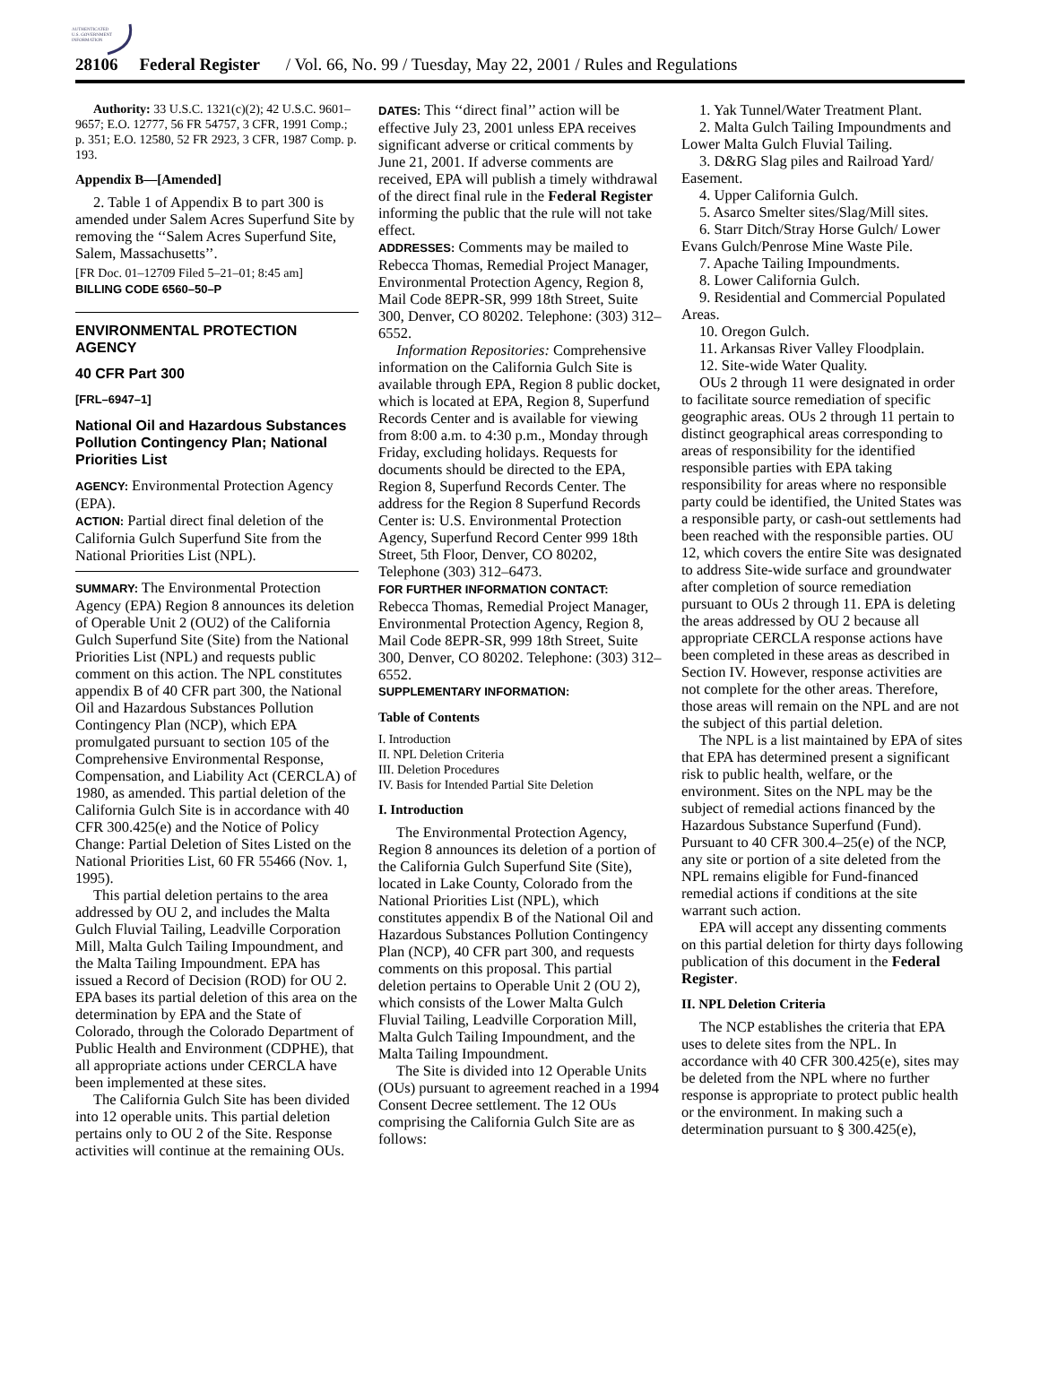AUTHENTICATED
U.S. GOVERNMENT
INFORMATION
28106 Federal Register / Vol. 66, No. 99 / Tuesday, May 22, 2001 / Rules and Regulations
Authority: 33 U.S.C. 1321(c)(2); 42 U.S.C. 9601–9657; E.O. 12777, 56 FR 54757, 3 CFR, 1991 Comp.; p. 351; E.O. 12580, 52 FR 2923, 3 CFR, 1987 Comp. p. 193.
Appendix B—[Amended]
2. Table 1 of Appendix B to part 300 is amended under Salem Acres Superfund Site by removing the ‘‘Salem Acres Superfund Site, Salem, Massachusetts’’.
[FR Doc. 01–12709 Filed 5–21–01; 8:45 am]
BILLING CODE 6560–50–P
ENVIRONMENTAL PROTECTION AGENCY
40 CFR Part 300
[FRL–6947–1]
National Oil and Hazardous Substances Pollution Contingency Plan; National Priorities List
AGENCY: Environmental Protection Agency (EPA).
ACTION: Partial direct final deletion of the California Gulch Superfund Site from the National Priorities List (NPL).
SUMMARY: The Environmental Protection Agency (EPA) Region 8 announces its deletion of Operable Unit 2 (OU2) of the California Gulch Superfund Site (Site) from the National Priorities List (NPL) and requests public comment on this action. The NPL constitutes appendix B of 40 CFR part 300, the National Oil and Hazardous Substances Pollution Contingency Plan (NCP), which EPA promulgated pursuant to section 105 of the Comprehensive Environmental Response, Compensation, and Liability Act (CERCLA) of 1980, as amended. This partial deletion of the California Gulch Site is in accordance with 40 CFR 300.425(e) and the Notice of Policy Change: Partial Deletion of Sites Listed on the National Priorities List, 60 FR 55466 (Nov. 1, 1995).
This partial deletion pertains to the area addressed by OU 2, and includes the Malta Gulch Fluvial Tailing, Leadville Corporation Mill, Malta Gulch Tailing Impoundment, and the Malta Tailing Impoundment. EPA has issued a Record of Decision (ROD) for OU 2. EPA bases its partial deletion of this area on the determination by EPA and the State of Colorado, through the Colorado Department of Public Health and Environment (CDPHE), that all appropriate actions under CERCLA have been implemented at these sites.
The California Gulch Site has been divided into 12 operable units. This partial deletion pertains only to OU 2 of the Site. Response activities will continue at the remaining OUs.
DATES: This ‘‘direct final’’ action will be effective July 23, 2001 unless EPA receives significant adverse or critical comments by June 21, 2001. If adverse comments are received, EPA will publish a timely withdrawal of the direct final rule in the Federal Register informing the public that the rule will not take effect.
ADDRESSES: Comments may be mailed to Rebecca Thomas, Remedial Project Manager, Environmental Protection Agency, Region 8, Mail Code 8EPR-SR, 999 18th Street, Suite 300, Denver, CO 80202. Telephone: (303) 312–6552.
Information Repositories: Comprehensive information on the California Gulch Site is available through EPA, Region 8 public docket, which is located at EPA, Region 8, Superfund Records Center and is available for viewing from 8:00 a.m. to 4:30 p.m., Monday through Friday, excluding holidays. Requests for documents should be directed to the EPA, Region 8, Superfund Records Center. The address for the Region 8 Superfund Records Center is: U.S. Environmental Protection Agency, Superfund Record Center 999 18th Street, 5th Floor, Denver, CO 80202, Telephone (303) 312–6473.
FOR FURTHER INFORMATION CONTACT: Rebecca Thomas, Remedial Project Manager, Environmental Protection Agency, Region 8, Mail Code 8EPR-SR, 999 18th Street, Suite 300, Denver, CO 80202. Telephone: (303) 312–6552.
SUPPLEMENTARY INFORMATION:
Table of Contents
I. Introduction
II. NPL Deletion Criteria
III. Deletion Procedures
IV. Basis for Intended Partial Site Deletion
I. Introduction
The Environmental Protection Agency, Region 8 announces its deletion of a portion of the California Gulch Superfund Site (Site), located in Lake County, Colorado from the National Priorities List (NPL), which constitutes appendix B of the National Oil and Hazardous Substances Pollution Contingency Plan (NCP), 40 CFR part 300, and requests comments on this proposal. This partial deletion pertains to Operable Unit 2 (OU 2), which consists of the Lower Malta Gulch Fluvial Tailing, Leadville Corporation Mill, Malta Gulch Tailing Impoundment, and the Malta Tailing Impoundment.
The Site is divided into 12 Operable Units (OUs) pursuant to agreement reached in a 1994 Consent Decree settlement. The 12 OUs comprising the California Gulch Site are as follows:
1. Yak Tunnel/Water Treatment Plant.
2. Malta Gulch Tailing Impoundments and Lower Malta Gulch Fluvial Tailing.
3. D&RG Slag piles and Railroad Yard/ Easement.
4. Upper California Gulch.
5. Asarco Smelter sites/Slag/Mill sites.
6. Starr Ditch/Stray Horse Gulch/ Lower Evans Gulch/Penrose Mine Waste Pile.
7. Apache Tailing Impoundments.
8. Lower California Gulch.
9. Residential and Commercial Populated Areas.
10. Oregon Gulch.
11. Arkansas River Valley Floodplain.
12. Site-wide Water Quality.
OUs 2 through 11 were designated in order to facilitate source remediation of specific geographic areas. OUs 2 through 11 pertain to distinct geographical areas corresponding to areas of responsibility for the identified responsible parties with EPA taking responsibility for areas where no responsible party could be identified, the United States was a responsible party, or cash-out settlements had been reached with the responsible parties. OU 12, which covers the entire Site was designated to address Site-wide surface and groundwater after completion of source remediation pursuant to OUs 2 through 11. EPA is deleting the areas addressed by OU 2 because all appropriate CERCLA response actions have been completed in these areas as described in Section IV. However, response activities are not complete for the other areas. Therefore, those areas will remain on the NPL and are not the subject of this partial deletion.
The NPL is a list maintained by EPA of sites that EPA has determined present a significant risk to public health, welfare, or the environment. Sites on the NPL may be the subject of remedial actions financed by the Hazardous Substance Superfund (Fund). Pursuant to 40 CFR 300.4–25(e) of the NCP, any site or portion of a site deleted from the NPL remains eligible for Fund-financed remedial actions if conditions at the site warrant such action.
EPA will accept any dissenting comments on this partial deletion for thirty days following publication of this document in the Federal Register.
II. NPL Deletion Criteria
The NCP establishes the criteria that EPA uses to delete sites from the NPL. In accordance with 40 CFR 300.425(e), sites may be deleted from the NPL where no further response is appropriate to protect public health or the environment. In making such a determination pursuant to § 300.425(e),